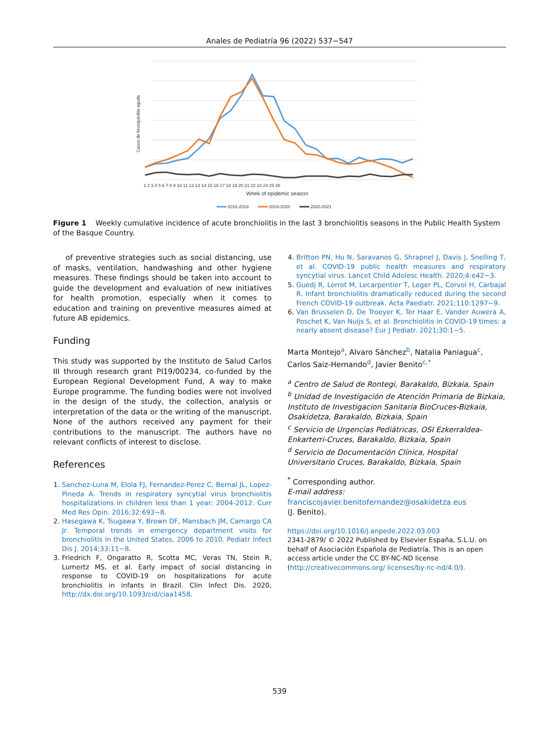Anales de Pediatría 96 (2022) 537−547
Casos de bronquiolitis aguda
1 2 3 4 5 6 7 8 9 10 11 12 13 14 15 16 17 18 19 20 21 22 23 24 25 26
Week of epidemic season
2018-2019
2019-2020
2020-2021
Figure 1 Weekly cumulative incidence of acute bronchiolitis in the last 3 bronchiolitis seasons in the Public Health System of the Basque Country.
of preventive strategies such as social distancing, use of masks, ventilation, handwashing and other hygiene measures. These findings should be taken into account to guide the development and evaluation of new initiatives for health promotion, especially when it comes to education and training on preventive measures aimed at future AB epidemics.
Funding
This study was supported by the Instituto de Salud Carlos III through research grant PI19/00234, co-funded by the European Regional Development Fund, A way to make Europe programme. The funding bodies were not involved in the design of the study, the collection, analysis or interpretation of the data or the writing of the manuscript. None of the authors received any payment for their contributions to the manuscript. The authors have no relevant conflicts of interest to disclose.
References
1. Sanchez-Luna M, Elola FJ, Fernandez-Perez C, Bernal JL, Lopez-Pineda A. Trends in respiratory syncytial virus bronchiolitis hospitalizations in children less than 1 year: 2004-2012. Curr Med Res Opin. 2016;32:693−8.
2. Hasegawa K, Tsugawa Y, Brown DF, Mansbach JM, Camargo CA Jr. Temporal trends in emergency department visits for bronchiolitis in the United States, 2006 to 2010. Pediatr Infect Dis J. 2014;33:11−8.
3. Friedrich F, Ongaratto R, Scotta MC, Veras TN, Stein R, Lumertz MS, et al. Early impact of social distancing in response to COVID-19 on hospitalizations for acute bronchiolitis in infants in Brazil. Clin Infect Dis. 2020, http://dx.doi.org/10.1093/cid/ciaa1458.
4. Britton PN, Hu N, Saravanos G, Shrapnel J, Davis J, Snelling T, et al. COVID-19 public health measures and respiratory syncytial virus. Lancet Child Adolesc Health. 2020;4:e42−3.
5. Guedj R, Lorrot M, Lecarpentier T, Leger PL, Corvol H, Carbajal R. Infant bronchiolitis dramatically reduced during the second French COVID-19 outbreak. Acta Paediatr. 2021;110:1297−9.
6. Van Brusselen D, De Troeyer K, Ter Haar E, Vander Auwera A, Poschet K, Van Nuijs S, et al. Bronchiolitis in COVID-19 times: a nearly absent disease? Eur J Pediatr. 2021;30:1−5.
Marta Montejo<sup>a</sup>, Alvaro Sánchez<sup>b</sup>, Natalia Paniagua<sup>c</sup>, Carlos Saiz-Hernando<sup>d</sup>, Javier Benito<sup>c,*</sup>
<sup>a</sup> Centro de Salud de Rontegi, Barakaldo, Bizkaia, Spain
<sup>b</sup> Unidad de Investigación de Atención Primaria de Bizkaia, Instituto de Investigacion Sanitaria BioCruces-Bizkaia, Osakidetza, Barakaldo, Bizkaia, Spain
<sup>c</sup> Servicio de Urgencias Pediátricas, OSI Ezkerraldea-Enkarterri-Cruces, Barakaldo, Bizkaia, Spain
<sup>d</sup> Servicio de Documentación Clínica, Hospital Universitario Cruces, Barakaldo, Bizkaia, Spain
<sup>*</sup> Corresponding author.
E-mail address:
franciscojavier.benitofernandez@osakidetza.eus
(J. Benito).
https://doi.org/10.1016/j.anpede.2022.03.003
2341-2879/ © 2022 Published by Elsevier España, S.L.U. on behalf of Asociación Española de Pediatría. This is an open access article under the CC BY-NC-ND license (http://creativecommons.org/ licenses/by-nc-nd/4.0/).
539